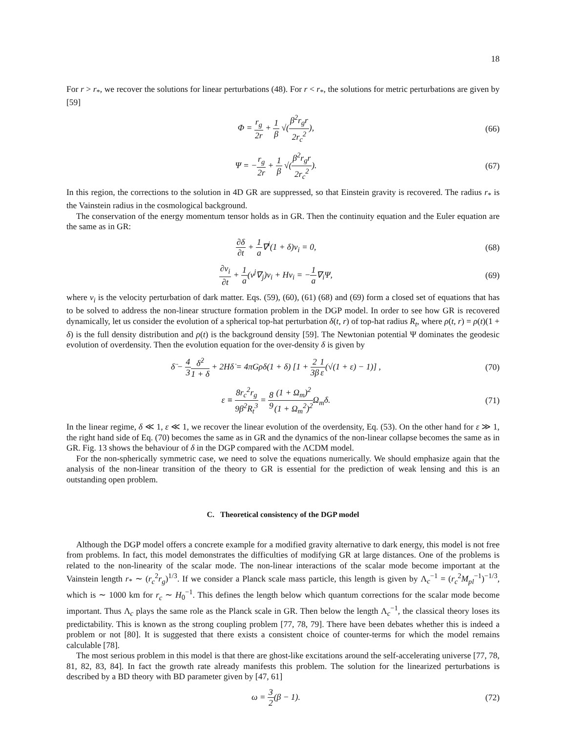18
For r > r<sub>*</sub>, we recover the solutions for linear perturbations (48). For r < r<sub>*</sub>, the solutions for metric perturbations are given by [59]
Φ = r<sub>g</sub> 2r + 1 β √(β<sup>2</sup>r<sub>g</sub>r 2r<sub>c</sub><sup>2</sup>), (66)
Ψ = −r<sub>g</sub> 2r + 1 β √(β<sup>2</sup>r<sub>g</sub>r 2r<sub>c</sub><sup>2</sup>). (67)
In this region, the corrections to the solution in 4D GR are suppressed, so that Einstein gravity is recovered. The radius r<sub>*</sub> is the Vainstein radius in the cosmological background.
The conservation of the energy momentum tensor holds as in GR. Then the continuity equation and the Euler equation are the same as in GR:
∂δ ∂t + 1 a∇<sup>i</sup>(1 + δ)v<sub>i</sub> = 0, (68)
∂v<sub>i</sub> ∂t + 1 a(v<sup>j</sup>∇<sub>j</sub>)v<sub>i</sub> + Hv<sub>i</sub> = −1 a∇<sub>i</sub>Ψ, (69)
where v<sub>i</sub> is the velocity perturbation of dark matter. Eqs. (59), (60), (61) (68) and (69) form a closed set of equations that has to be solved to address the non-linear structure formation problem in the DGP model. In order to see how GR is recovered dynamically, let us consider the evolution of a spherical top-hat perturbation δ(t, r) of top-hat radius R<sub>t</sub>, where ρ(t, r) = ρ(t)(1 + δ) is the full density distribution and ρ(t) is the background density [59]. The Newtonian potential Ψ dominates the geodesic evolution of overdensity. Then the evolution equation for the over-density δ is given by
δ̈ − 4 3 δ̇<sup>2</sup> 1 + δ + 2Hδ̇ = 4πGρδ(1 + δ) [1 + 2 3β 1 ε(√(1 + ε) − 1)] , (70)
ε ≡ 8r<sub>c</sub><sup>2</sup>r<sub>g</sub> 9β<sup>2</sup>R<sub>t</sub><sup>3</sup> = 8 9(1 + Ω<sub>m</sub>)<sup>2</sup> (1 + Ω<sub>m</sub><sup>2</sup>)<sup>2</sup> Ω<sub>m</sub>δ. (71)
In the linear regime, δ ≪ 1, ε ≪ 1, we recover the linear evolution of the overdensity, Eq. (53). On the other hand for ε ≫ 1, the right hand side of Eq. (70) becomes the same as in GR and the dynamics of the non-linear collapse becomes the same as in GR. Fig. 13 shows the behaviour of δ in the DGP compared with the ΛCDM model.
For the non-spherically symmetric case, we need to solve the equations numerically. We should emphasize again that the analysis of the non-linear transition of the theory to GR is essential for the prediction of weak lensing and this is an outstanding open problem.
C. Theoretical consistency of the DGP model
Although the DGP model offers a concrete example for a modified gravity alternative to dark energy, this model is not free from problems. In fact, this model demonstrates the difficulties of modifying GR at large distances. One of the problems is related to the non-linearity of the scalar mode. The non-linear interactions of the scalar mode become important at the Vainstein length r<sub>*</sub> ∼ (r<sub>c</sub><sup>2</sup>r<sub>g</sub>)<sup>1/3</sup>. If we consider a Planck scale mass particle, this length is given by Λ<sub>c</sub><sup>−1</sup> = (r<sub>c</sub><sup>2</sup>M<sub>pl</sub><sup>−1</sup>)<sup>−1/3</sup>, which is ∼ 1000 km for r<sub>c</sub> ∼ H<sub>0</sub><sup>−1</sup>. This defines the length below which quantum corrections for the scalar mode become important. Thus Λ<sub>c</sub> plays the same role as the Planck scale in GR. Then below the length Λ<sub>c</sub><sup>−1</sup>, the classical theory loses its predictability. This is known as the strong coupling problem [77, 78, 79]. There have been debates whether this is indeed a problem or not [80]. It is suggested that there exists a consistent choice of counter-terms for which the model remains calculable [78].
The most serious problem in this model is that there are ghost-like excitations around the self-accelerating universe [77, 78, 81, 82, 83, 84]. In fact the growth rate already manifests this problem. The solution for the linearized perturbations is described by a BD theory with BD parameter given by [47, 61]
ω = 3 2(β − 1). (72)